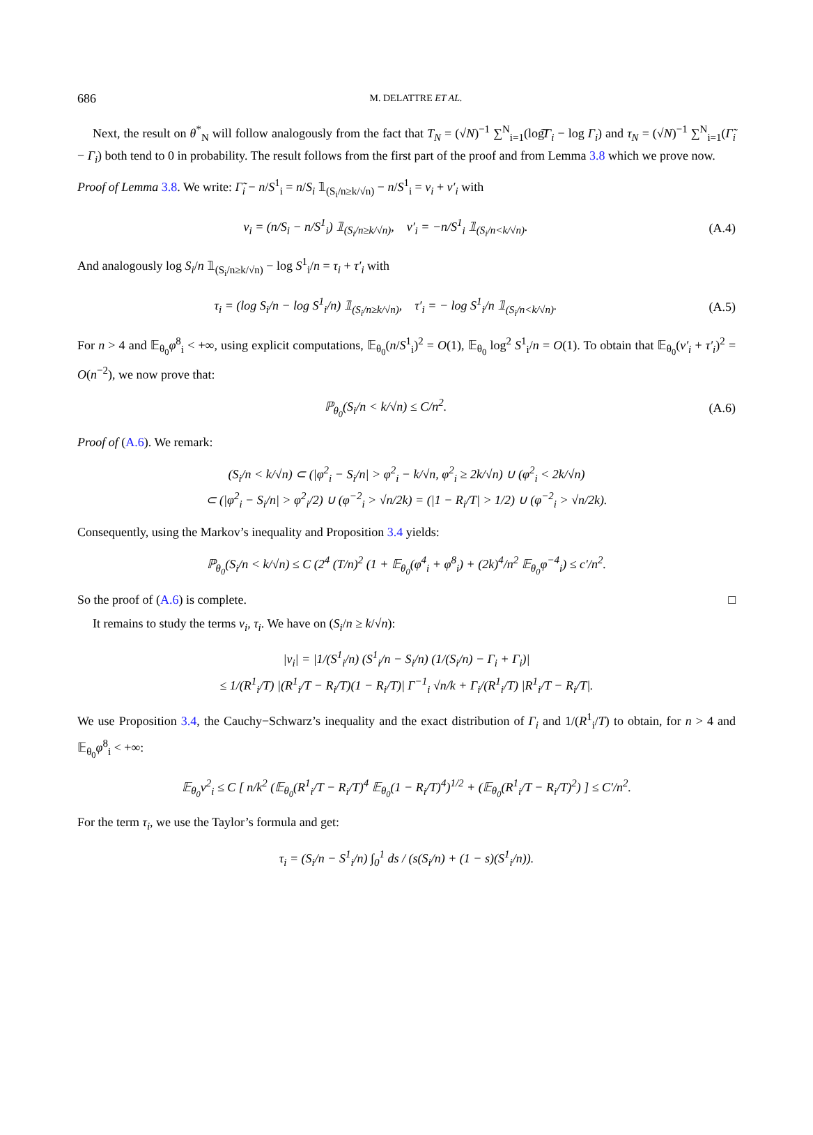686 M. DELATTRE ET AL.
Next, the result on θ<sup>*</sup><sub>N</sub> will follow analogously from the fact that T<sub>N</sub> = (√N)<sup>−1</sup> ∑<sup>N</sup><sub>i=1</sub>(log͠Γ<sub>i</sub> − log Γ<sub>i</sub>) and τ<sub>N</sub> = (√N)<sup>−1</sup> ∑<sup>N</sup><sub>i=1</sub>(Γ̃<sub>i</sub> − Γ<sub>i</sub>) both tend to 0 in probability. The result follows from the first part of the proof and from Lemma 3.8 which we prove now.
Proof of Lemma 3.8. We write: Γ̃<sub>i</sub> − n/S<sup>1</sup><sub>i</sub> = n/S<sub>i</sub> 𝟙<sub>(S<sub>i</sub>/n≥k/√n)</sub> − n/S<sup>1</sup><sub>i</sub> = ν<sub>i</sub> + ν′<sub>i</sub> with
ν<sub>i</sub> = (n/S<sub>i</sub> − n/S<sup>1</sup><sub>i</sub>) 𝟙<sub>(S<sub>i</sub>/n≥k/√n)</sub>, ν′<sub>i</sub> = −n/S<sup>1</sup><sub>i</sub> 𝟙<sub>(S<sub>i</sub>/n<k/√n)</sub>. (A.4)
And analogously log S<sub>i</sub>/n 𝟙<sub>(S<sub>i</sub>/n≥k/√n)</sub> − log S<sup>1</sup><sub>i</sub>/n = τ<sub>i</sub> + τ′<sub>i</sub> with
τ<sub>i</sub> = (log S<sub>i</sub>/n − log S<sup>1</sup><sub>i</sub>/n) 𝟙<sub>(S<sub>i</sub>/n≥k/√n)</sub>, τ′<sub>i</sub> = − log S<sup>1</sup><sub>i</sub>/n 𝟙<sub>(S<sub>i</sub>/n<k/√n)</sub>. (A.5)
For n > 4 and 𝔼<sub>θ<sub>0</sub></sub>φ<sup>8</sup><sub>i</sub> < +∞, using explicit computations, 𝔼<sub>θ<sub>0</sub></sub>(n/S<sup>1</sup><sub>i</sub>)<sup>2</sup> = O(1), 𝔼<sub>θ<sub>0</sub></sub> log<sup>2</sup> S<sup>1</sup><sub>i</sub>/n = O(1). To obtain that 𝔼<sub>θ<sub>0</sub></sub>(ν′<sub>i</sub> + τ′<sub>i</sub>)<sup>2</sup> = O(n<sup>−2</sup>), we now prove that:
ℙ<sub>θ<sub>0</sub></sub>(S<sub>i</sub>/n < k/√n) ≤ C/n<sup>2</sup>. (A.6)
Proof of (A.6). We remark:
(S<sub>i</sub>/n < k/√n) ⊂ (|φ<sup>2</sup><sub>i</sub> − S<sub>i</sub>/n| > φ<sup>2</sup><sub>i</sub> − k/√n, φ<sup>2</sup><sub>i</sub> ≥ 2k/√n) ∪ (φ<sup>2</sup><sub>i</sub> < 2k/√n)
⊂ (|φ<sup>2</sup><sub>i</sub> − S<sub>i</sub>/n| > φ<sup>2</sup><sub>i</sub>/2) ∪ (φ<sup>−2</sup><sub>i</sub> > √n/2k) = (|1 − R<sub>i</sub>/T| > 1/2) ∪ (φ<sup>−2</sup><sub>i</sub> > √n/2k).
Consequently, using the Markov’s inequality and Proposition 3.4 yields:
ℙ<sub>θ<sub>0</sub></sub>(S<sub>i</sub>/n < k/√n) ≤ C (2<sup>4</sup> (T/n)<sup>2</sup> (1 + 𝔼<sub>θ<sub>0</sub></sub>(φ<sup>4</sup><sub>i</sub> + φ<sup>8</sup><sub>i</sub>) + (2k)<sup>4</sup>/n<sup>2</sup> 𝔼<sub>θ<sub>0</sub></sub>φ<sup>−4</sup><sub>i</sub>) ≤ c′/n<sup>2</sup>.
So the proof of (A.6) is complete. □
It remains to study the terms ν<sub>i</sub>, τ<sub>i</sub>. We have on (S<sub>i</sub>/n ≥ k/√n):
|ν<sub>i</sub>| = |1/(S<sup>1</sup><sub>i</sub>/n) (S<sup>1</sup><sub>i</sub>/n − S<sub>i</sub>/n) (1/(S<sub>i</sub>/n) − Γ<sub>i</sub> + Γ<sub>i</sub>)|
≤ 1/(R<sup>1</sup><sub>i</sub>/T) |(R<sup>1</sup><sub>i</sub>/T − R<sub>i</sub>/T)(1 − R<sub>i</sub>/T)| Γ<sup>−1</sup><sub>i</sub> √n/k + Γ<sub>i</sub>/(R<sup>1</sup><sub>i</sub>/T) |R<sup>1</sup><sub>i</sub>/T − R<sub>i</sub>/T|.
We use Proposition 3.4, the Cauchy−Schwarz’s inequality and the exact distribution of Γ<sub>i</sub> and 1/(R<sup>1</sup><sub>i</sub>/T) to obtain, for n > 4 and 𝔼<sub>θ<sub>0</sub></sub>φ<sup>8</sup><sub>i</sub> < +∞:
𝔼<sub>θ<sub>0</sub></sub>ν<sup>2</sup><sub>i</sub> ≤ C [ n/k<sup>2</sup> (𝔼<sub>θ<sub>0</sub></sub>(R<sup>1</sup><sub>i</sub>/T − R<sub>i</sub>/T)<sup>4</sup> 𝔼<sub>θ<sub>0</sub></sub>(1 − R<sub>i</sub>/T)<sup>4</sup>)<sup>1/2</sup> + (𝔼<sub>θ<sub>0</sub></sub>(R<sup>1</sup><sub>i</sub>/T − R<sub>i</sub>/T)<sup>2</sup>) ] ≤ C′/n<sup>2</sup>.
For the term τ<sub>i</sub>, we use the Taylor’s formula and get:
τ<sub>i</sub> = (S<sub>i</sub>/n − S<sup>1</sup><sub>i</sub>/n) ∫<sub>0</sub><sup>1</sup> ds / (s(S<sub>i</sub>/n) + (1 − s)(S<sup>1</sup><sub>i</sub>/n)).